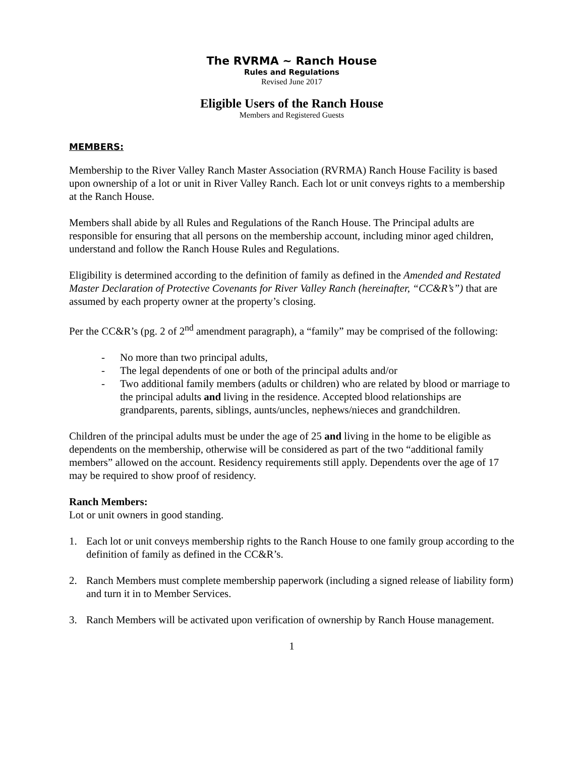The RVRMA ~ Ranch House
Rules and Regulations
Revised June 2017
Eligible Users of the Ranch House
Members and Registered Guests
MEMBERS:
Membership to the River Valley Ranch Master Association (RVRMA) Ranch House Facility is based upon ownership of a lot or unit in River Valley Ranch. Each lot or unit conveys rights to a membership at the Ranch House.
Members shall abide by all Rules and Regulations of the Ranch House. The Principal adults are responsible for ensuring that all persons on the membership account, including minor aged children, understand and follow the Ranch House Rules and Regulations.
Eligibility is determined according to the definition of family as defined in the Amended and Restated Master Declaration of Protective Covenants for River Valley Ranch (hereinafter, “CC&R’s”) that are assumed by each property owner at the property’s closing.
Per the CC&R’s (pg. 2 of 2<sup>nd</sup> amendment paragraph), a “family” may be comprised of the following:
- No more than two principal adults,
- The legal dependents of one or both of the principal adults and/or
- Two additional family members (adults or children) who are related by blood or marriage to the principal adults and living in the residence. Accepted blood relationships are grandparents, parents, siblings, aunts/uncles, nephews/nieces and grandchildren.
Children of the principal adults must be under the age of 25 and living in the home to be eligible as dependents on the membership, otherwise will be considered as part of the two “additional family members” allowed on the account. Residency requirements still apply. Dependents over the age of 17 may be required to show proof of residency.
Ranch Members:
Lot or unit owners in good standing.
1. Each lot or unit conveys membership rights to the Ranch House to one family group according to the definition of family as defined in the CC&R’s.
2. Ranch Members must complete membership paperwork (including a signed release of liability form) and turn it in to Member Services.
3. Ranch Members will be activated upon verification of ownership by Ranch House management.
1